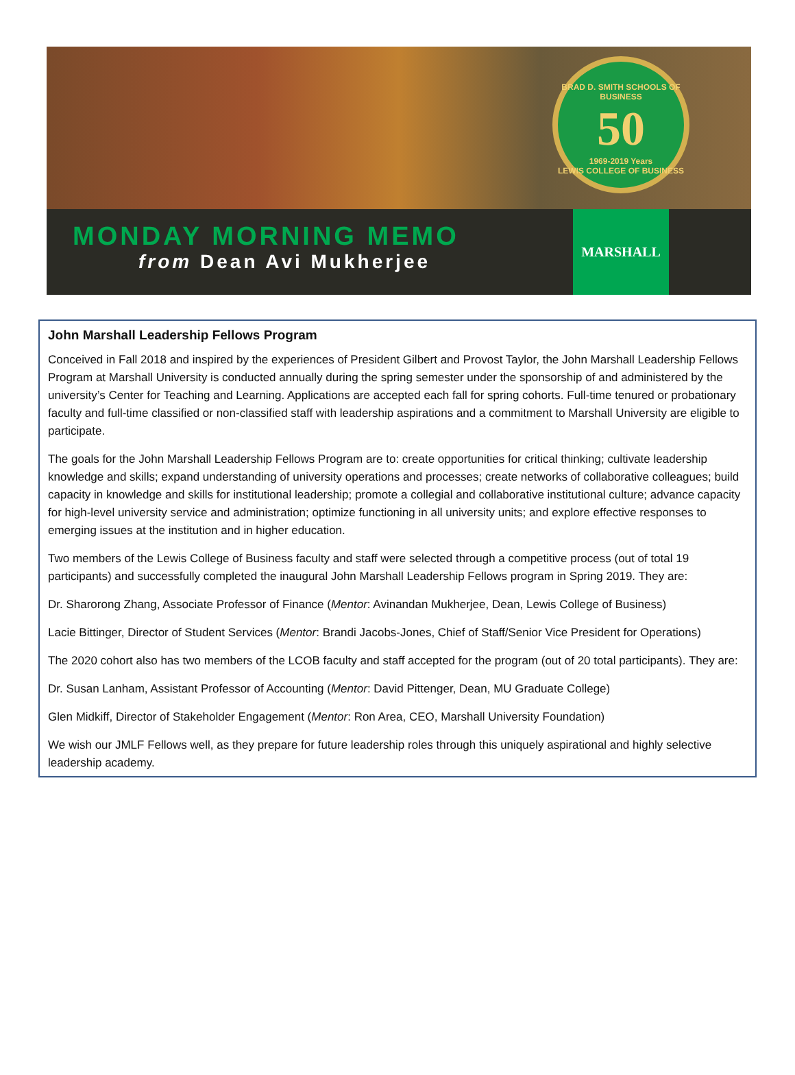BRAD D. SMITH SCHOOLS OF BUSINESS
50
1969-2019 Years
LEWIS COLLEGE OF BUSINESS
MONDAY MORNING MEMO
from Dean Avi Mukherjee
MARSHALL
John Marshall Leadership Fellows Program
Conceived in Fall 2018 and inspired by the experiences of President Gilbert and Provost Taylor, the John Marshall Leadership Fellows Program at Marshall University is conducted annually during the spring semester under the sponsorship of and administered by the university’s Center for Teaching and Learning. Applications are accepted each fall for spring cohorts. Full-time tenured or probationary faculty and full-time classified or non-classified staff with leadership aspirations and a commitment to Marshall University are eligible to participate.
The goals for the John Marshall Leadership Fellows Program are to: create opportunities for critical thinking; cultivate leadership knowledge and skills; expand understanding of university operations and processes; create networks of collaborative colleagues; build capacity in knowledge and skills for institutional leadership; promote a collegial and collaborative institutional culture; advance capacity for high-level university service and administration; optimize functioning in all university units; and explore effective responses to emerging issues at the institution and in higher education.
Two members of the Lewis College of Business faculty and staff were selected through a competitive process (out of total 19 participants) and successfully completed the inaugural John Marshall Leadership Fellows program in Spring 2019. They are:
Dr. Sharorong Zhang, Associate Professor of Finance (Mentor: Avinandan Mukherjee, Dean, Lewis College of Business)
Lacie Bittinger, Director of Student Services (Mentor: Brandi Jacobs-Jones, Chief of Staff/Senior Vice President for Operations)
The 2020 cohort also has two members of the LCOB faculty and staff accepted for the program (out of 20 total participants). They are:
Dr. Susan Lanham, Assistant Professor of Accounting (Mentor: David Pittenger, Dean, MU Graduate College)
Glen Midkiff, Director of Stakeholder Engagement (Mentor: Ron Area, CEO, Marshall University Foundation)
We wish our JMLF Fellows well, as they prepare for future leadership roles through this uniquely aspirational and highly selective leadership academy.